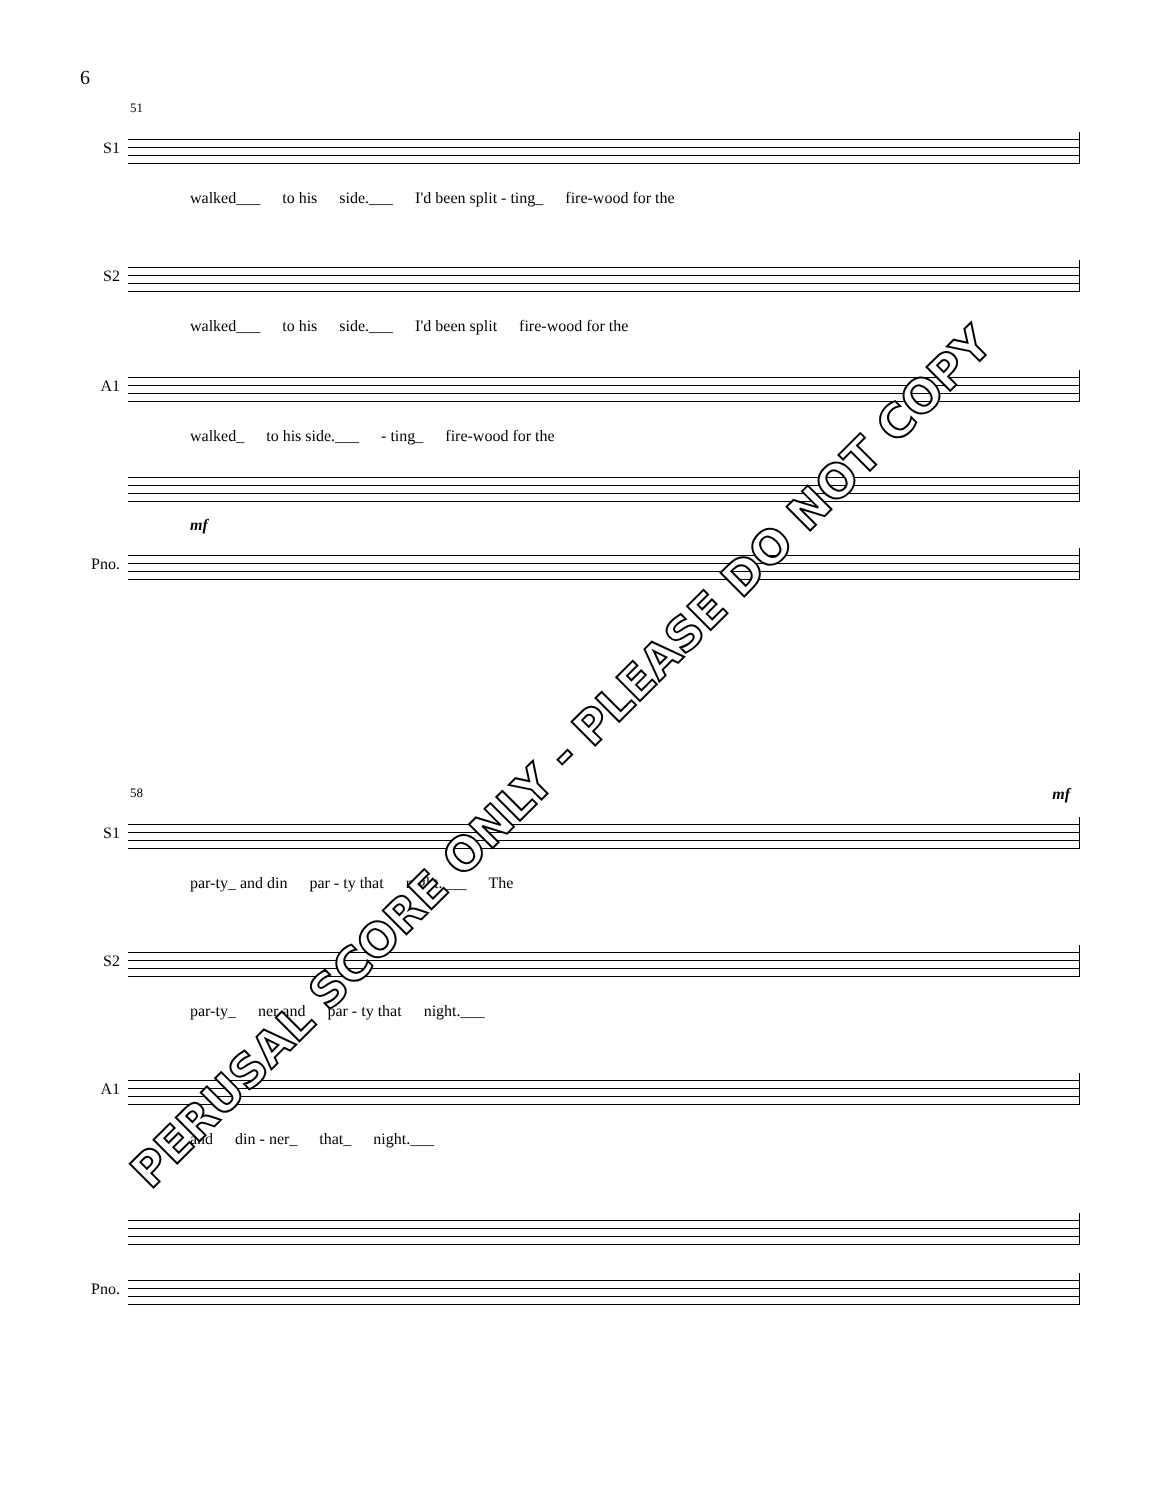6
51
S1
walked___ to his side.___ I'd been split - ting_ fire-wood for the
S2
walked___ to his side.___ I'd been split fire-wood for the
A1
walked_ to his side.___ - ting_ fire-wood for the
mf
Pno.
58
mf
S1
par-ty_ and din par - ty that night.___ The
S2
par-ty_ ner and par - ty that night.___
A1
and din - ner_ that_ night.___
Pno.
PERUSAL SCORE ONLY - PLEASE DO NOT COPY